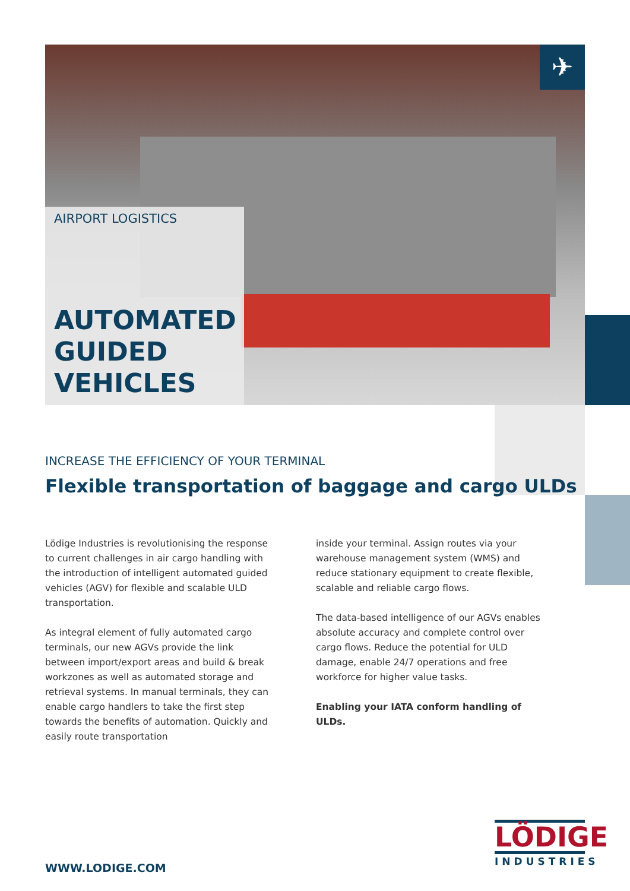✈
AIRPORT LOGISTICS
AUTOMATED
GUIDED
VEHICLES
INCREASE THE EFFICIENCY OF YOUR TERMINAL
Flexible transportation of baggage and cargo ULDs
Lödige Industries is revolutionising the response to current challenges in air cargo handling with the introduction of intelligent automated guided vehicles (AGV) for flexible and scalable ULD transportation.
As integral element of fully automated cargo terminals, our new AGVs provide the link between import/export areas and build & break workzones as well as automated storage and retrieval systems. In manual terminals, they can enable cargo handlers to take the first step towards the benefits of automation. Quickly and easily route transportation
inside your terminal. Assign routes via your warehouse management system (WMS) and reduce stationary equipment to create flexible, scalable and reliable cargo flows.
The data-based intelligence of our AGVs enables absolute accuracy and complete control over cargo flows. Reduce the potential for ULD damage, enable 24/7 operations and free workforce for higher value tasks.
Enabling your IATA conform handling of ULDs.
WWW.LODIGE.COM
LÖDIGE
INDUSTRIES